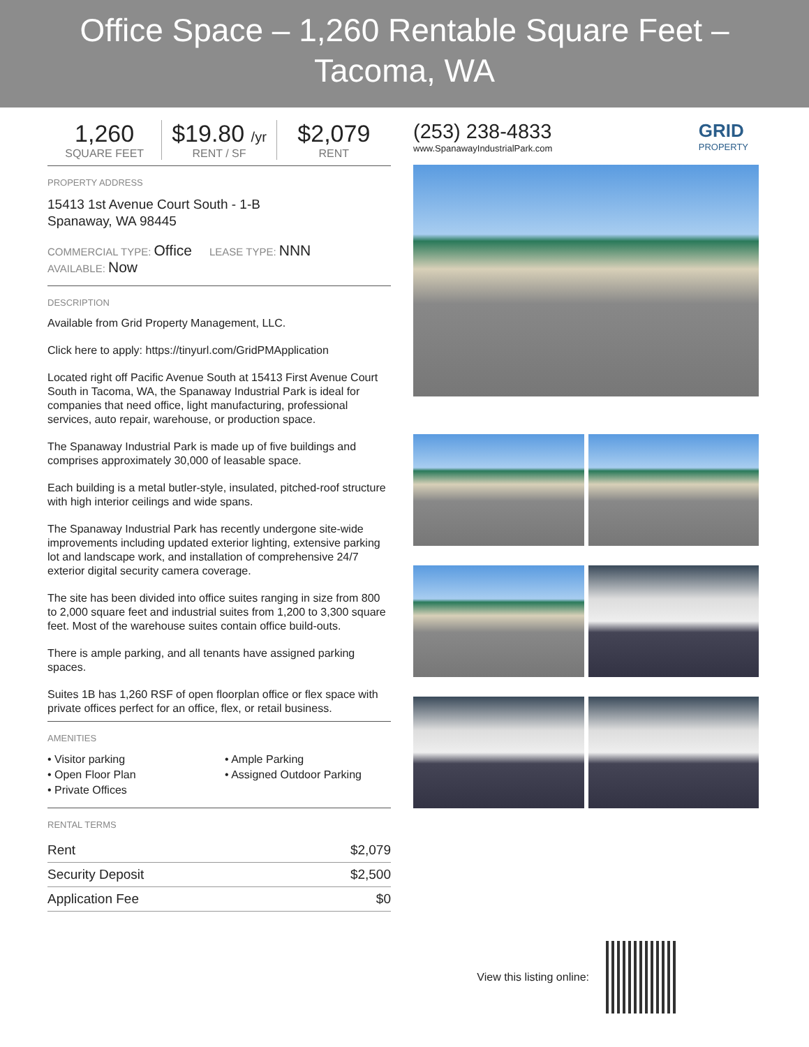Office Space – 1,260 Rentable Square Feet – Tacoma, WA
1,260
SQUARE FEET
$19.80 /yr
RENT / SF
$2,079
RENT
PROPERTY ADDRESS
15413 1st Avenue Court South - 1-B
Spanaway, WA 98445
COMMERCIAL TYPE: Office LEASE TYPE: NNN
AVAILABLE: Now
DESCRIPTION
Available from Grid Property Management, LLC.
Click here to apply: https://tinyurl.com/GridPMApplication
Located right off Pacific Avenue South at 15413 First Avenue Court South in Tacoma, WA, the Spanaway Industrial Park is ideal for companies that need office, light manufacturing, professional services, auto repair, warehouse, or production space.
The Spanaway Industrial Park is made up of five buildings and comprises approximately 30,000 of leasable space.
Each building is a metal butler-style, insulated, pitched-roof structure with high interior ceilings and wide spans.
The Spanaway Industrial Park has recently undergone site-wide improvements including updated exterior lighting, extensive parking lot and landscape work, and installation of comprehensive 24/7 exterior digital security camera coverage.
The site has been divided into office suites ranging in size from 800 to 2,000 square feet and industrial suites from 1,200 to 3,300 square feet. Most of the warehouse suites contain office build-outs.
There is ample parking, and all tenants have assigned parking spaces.
Suites 1B has 1,260 RSF of open floorplan office or flex space with private offices perfect for an office, flex, or retail business.
AMENITIES
• Visitor parking
• Open Floor Plan
• Private Offices
• Ample Parking
• Assigned Outdoor Parking
RENTAL TERMS
| Rent | $2,079 |
| Security Deposit | $2,500 |
| Application Fee | $0 |
(253) 238-4833
www.SpanawayIndustrialPark.com
GRID
PROPERTY
View this listing online: